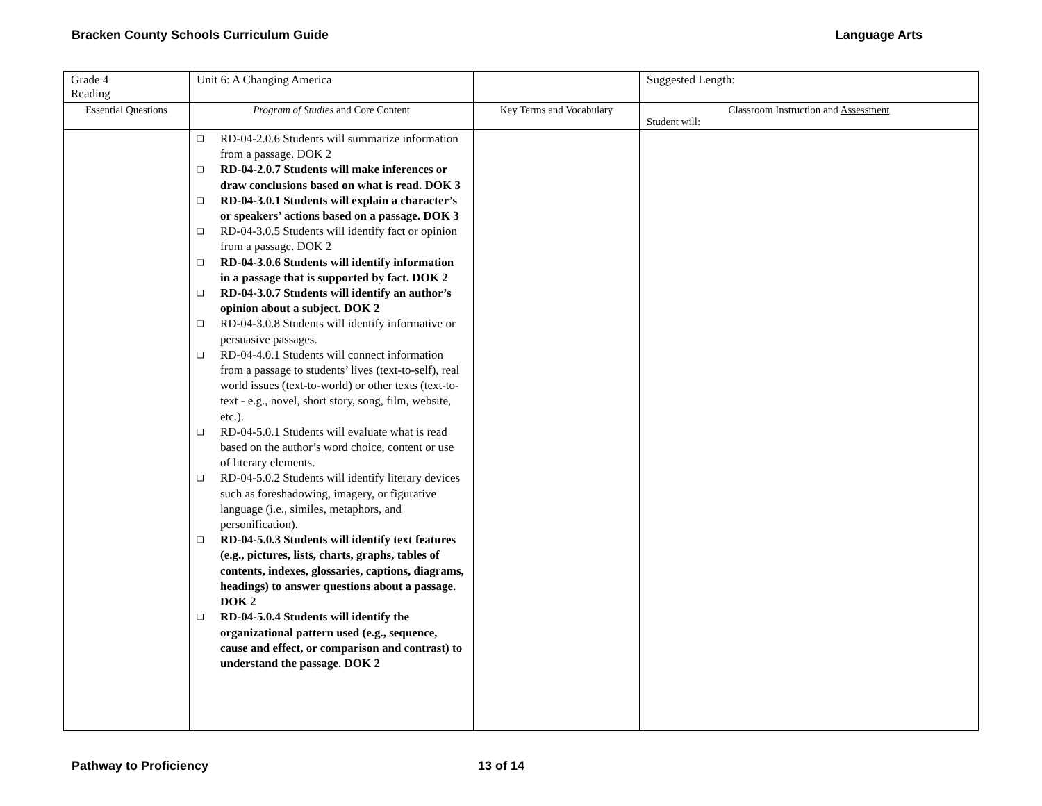Bracken County Schools Curriculum Guide Language Arts
| Grade 4 Reading | Unit 6: A Changing America | | Suggested Length: |
| Essential Questions | Program of Studies and Core Content | Key Terms and Vocabulary | Classroom Instruction and Assessment Student will: |
| | ❑ RD-04-2.0.6 Students will summarize information from a passage. DOK 2 ❑ RD-04-2.0.7 Students will make inferences or draw conclusions based on what is read. DOK 3 ❑ RD-04-3.0.1 Students will explain a character’s or speakers’ actions based on a passage. DOK 3 ❑ RD-04-3.0.5 Students will identify fact or opinion from a passage. DOK 2 ❑ RD-04-3.0.6 Students will identify information in a passage that is supported by fact. DOK 2 ❑ RD-04-3.0.7 Students will identify an author’s opinion about a subject. DOK 2 ❑ RD-04-3.0.8 Students will identify informative or persuasive passages. ❑ RD-04-4.0.1 Students will connect information from a passage to students’ lives (text-to-self), real world issues (text-to-world) or other texts (text-to-text - e.g., novel, short story, song, film, website, etc.). ❑ RD-04-5.0.1 Students will evaluate what is read based on the author’s word choice, content or use of literary elements. ❑ RD-04-5.0.2 Students will identify literary devices such as foreshadowing, imagery, or figurative language (i.e., similes, metaphors, and personification). ❑ RD-04-5.0.3 Students will identify text features (e.g., pictures, lists, charts, graphs, tables of contents, indexes, glossaries, captions, diagrams, headings) to answer questions about a passage. DOK 2 ❑ RD-04-5.0.4 Students will identify the organizational pattern used (e.g., sequence, cause and effect, or comparison and contrast) to understand the passage. DOK 2 | | |
Pathway to Proficiency 13 of 14